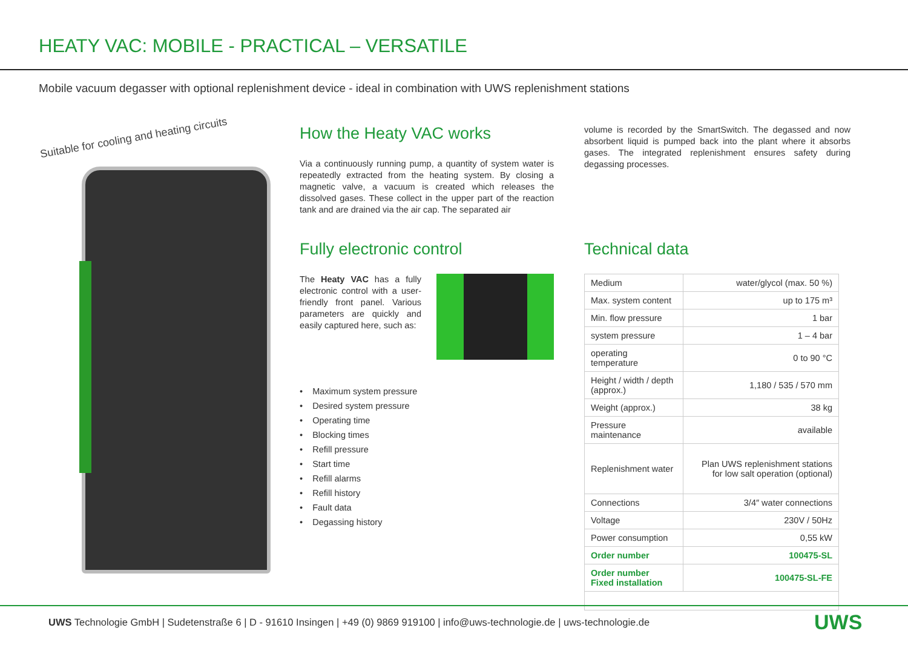HEATY VAC: MOBILE - PRACTICAL – VERSATILE
Mobile vacuum degasser with optional replenishment device - ideal in combination with UWS replenishment stations
Suitable for cooling and heating circuits
How the Heaty VAC works
Via a continuously running pump, a quantity of system water is repeatedly extracted from the heating system. By closing a magnetic valve, a vacuum is created which releases the dissolved gases. These collect in the upper part of the reaction tank and are drained via the air cap. The separated air
volume is recorded by the SmartSwitch. The degassed and now absorbent liquid is pumped back into the plant where it absorbs gases. The integrated replenishment ensures safety during degassing processes.
Fully electronic control
The Heaty VAC has a fully electronic control with a user-friendly front panel. Various parameters are quickly and easily captured here, such as:
• Maximum system pressure
• Desired system pressure
• Operating time
• Blocking times
• Refill pressure
• Start time
• Refill alarms
• Refill history
• Fault data
• Degassing history
Technical data
| Medium | water/glycol (max. 50 %) |
| Max. system content | up to 175 m³ |
| Min. flow pressure | 1 bar |
| system pressure | 1 – 4 bar |
| operating temperature | 0 to 90 °C |
| Height / width / depth (approx.) | 1,180 / 535 / 570 mm |
| Weight (approx.) | 38 kg |
| Pressure maintenance | available |
| Replenishment water | Plan UWS replenishment stations for low salt operation (optional) |
| Connections | 3/4″ water connections |
| Voltage | 230V / 50Hz |
| Power consumption | 0,55 kW |
| Order number | 100475-SL |
| Order number Fixed installation | 100475-SL-FE |
UWS Technologie GmbH | Sudetenstraße 6 | D - 91610 Insingen | +49 (0) 9869 919100 | info@uws-technologie.de | uws-technologie.de
UWS